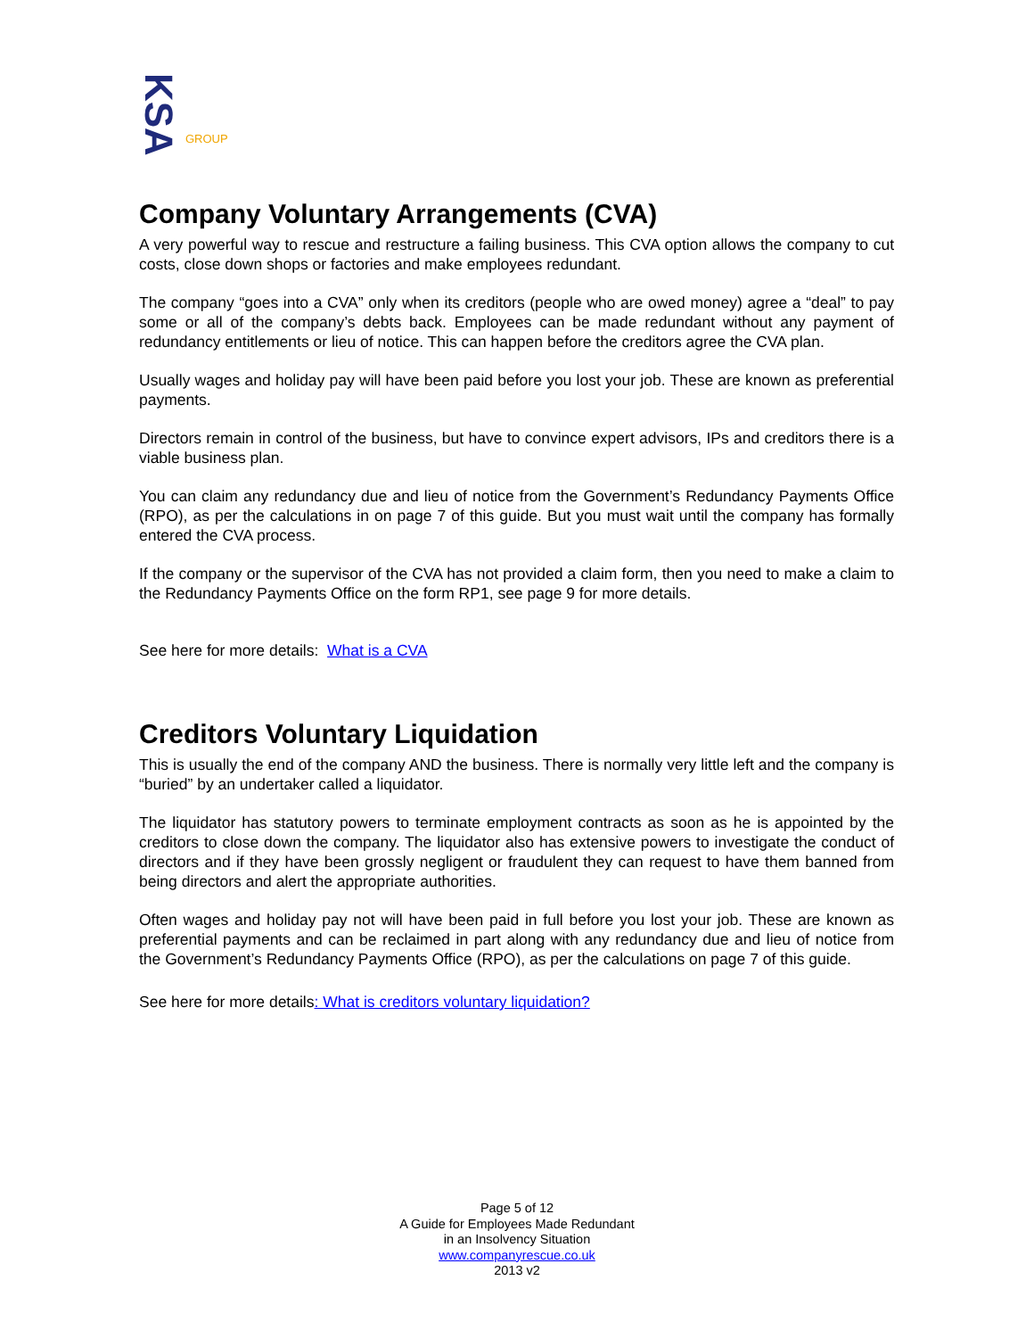KSA GROUP
Company Voluntary Arrangements (CVA)
A very powerful way to rescue and restructure a failing business. This CVA option allows the company to cut costs, close down shops or factories and make employees redundant.
The company “goes into a CVA” only when its creditors (people who are owed money) agree a “deal” to pay some or all of the company’s debts back. Employees can be made redundant without any payment of redundancy entitlements or lieu of notice. This can happen before the creditors agree the CVA plan.
Usually wages and holiday pay will have been paid before you lost your job. These are known as preferential payments.
Directors remain in control of the business, but have to convince expert advisors, IPs and creditors there is a viable business plan.
You can claim any redundancy due and lieu of notice from the Government’s Redundancy Payments Office (RPO), as per the calculations in on page 7 of this guide. But you must wait until the company has formally entered the CVA process.
If the company or the supervisor of the CVA has not provided a claim form, then you need to make a claim to the Redundancy Payments Office on the form RP1, see page 9 for more details.
See here for more details: What is a CVA
Creditors Voluntary Liquidation
This is usually the end of the company AND the business. There is normally very little left and the company is “buried” by an undertaker called a liquidator.
The liquidator has statutory powers to terminate employment contracts as soon as he is appointed by the creditors to close down the company. The liquidator also has extensive powers to investigate the conduct of directors and if they have been grossly negligent or fraudulent they can request to have them banned from being directors and alert the appropriate authorities.
Often wages and holiday pay not will have been paid in full before you lost your job. These are known as preferential payments and can be reclaimed in part along with any redundancy due and lieu of notice from the Government’s Redundancy Payments Office (RPO), as per the calculations on page 7 of this guide.
See here for more details: What is creditors voluntary liquidation?
Page 5 of 12
A Guide for Employees Made Redundant
in an Insolvency Situation
www.companyrescue.co.uk
2013 v2